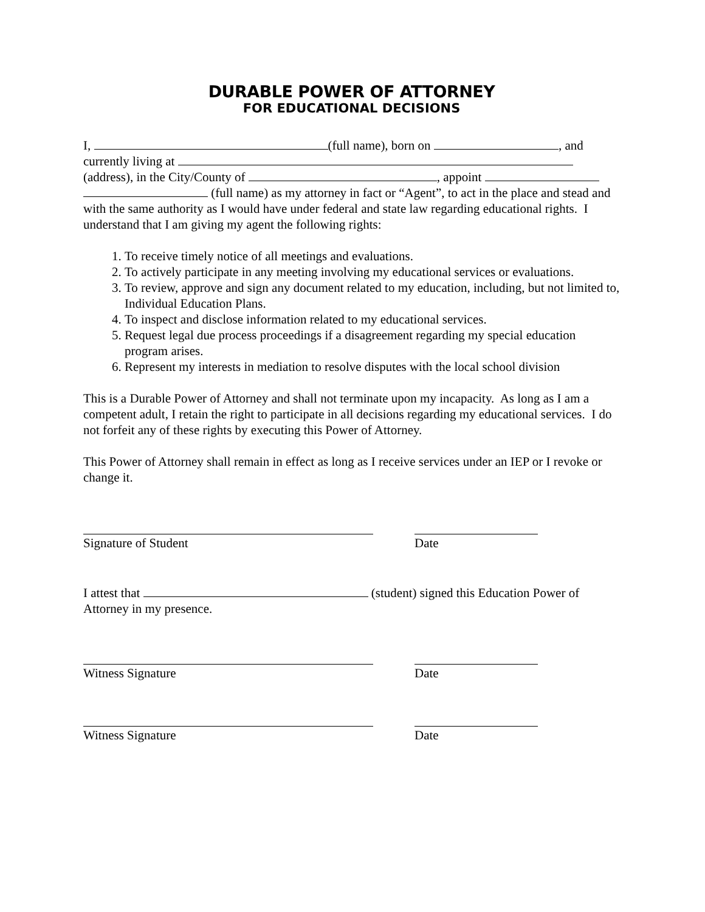DURABLE POWER OF ATTORNEY
FOR EDUCATIONAL DECISIONS
I, (full name), born on , and
currently living at
(address), in the City/County of , appoint
(full name) as my attorney in fact or “Agent”, to act in the place and stead and with the same authority as I would have under federal and state law regarding educational rights. I understand that I am giving my agent the following rights:
1. To receive timely notice of all meetings and evaluations.
2. To actively participate in any meeting involving my educational services or evaluations.
3. To review, approve and sign any document related to my education, including, but not limited to, Individual Education Plans.
4. To inspect and disclose information related to my educational services.
5. Request legal due process proceedings if a disagreement regarding my special education program arises.
6. Represent my interests in mediation to resolve disputes with the local school division
This is a Durable Power of Attorney and shall not terminate upon my incapacity. As long as I am a competent adult, I retain the right to participate in all decisions regarding my educational services. I do not forfeit any of these rights by executing this Power of Attorney.
This Power of Attorney shall remain in effect as long as I receive services under an IEP or I revoke or change it.
Signature of Student Date
I attest that (student) signed this Education Power of Attorney in my presence.
Witness Signature Date
Witness Signature Date